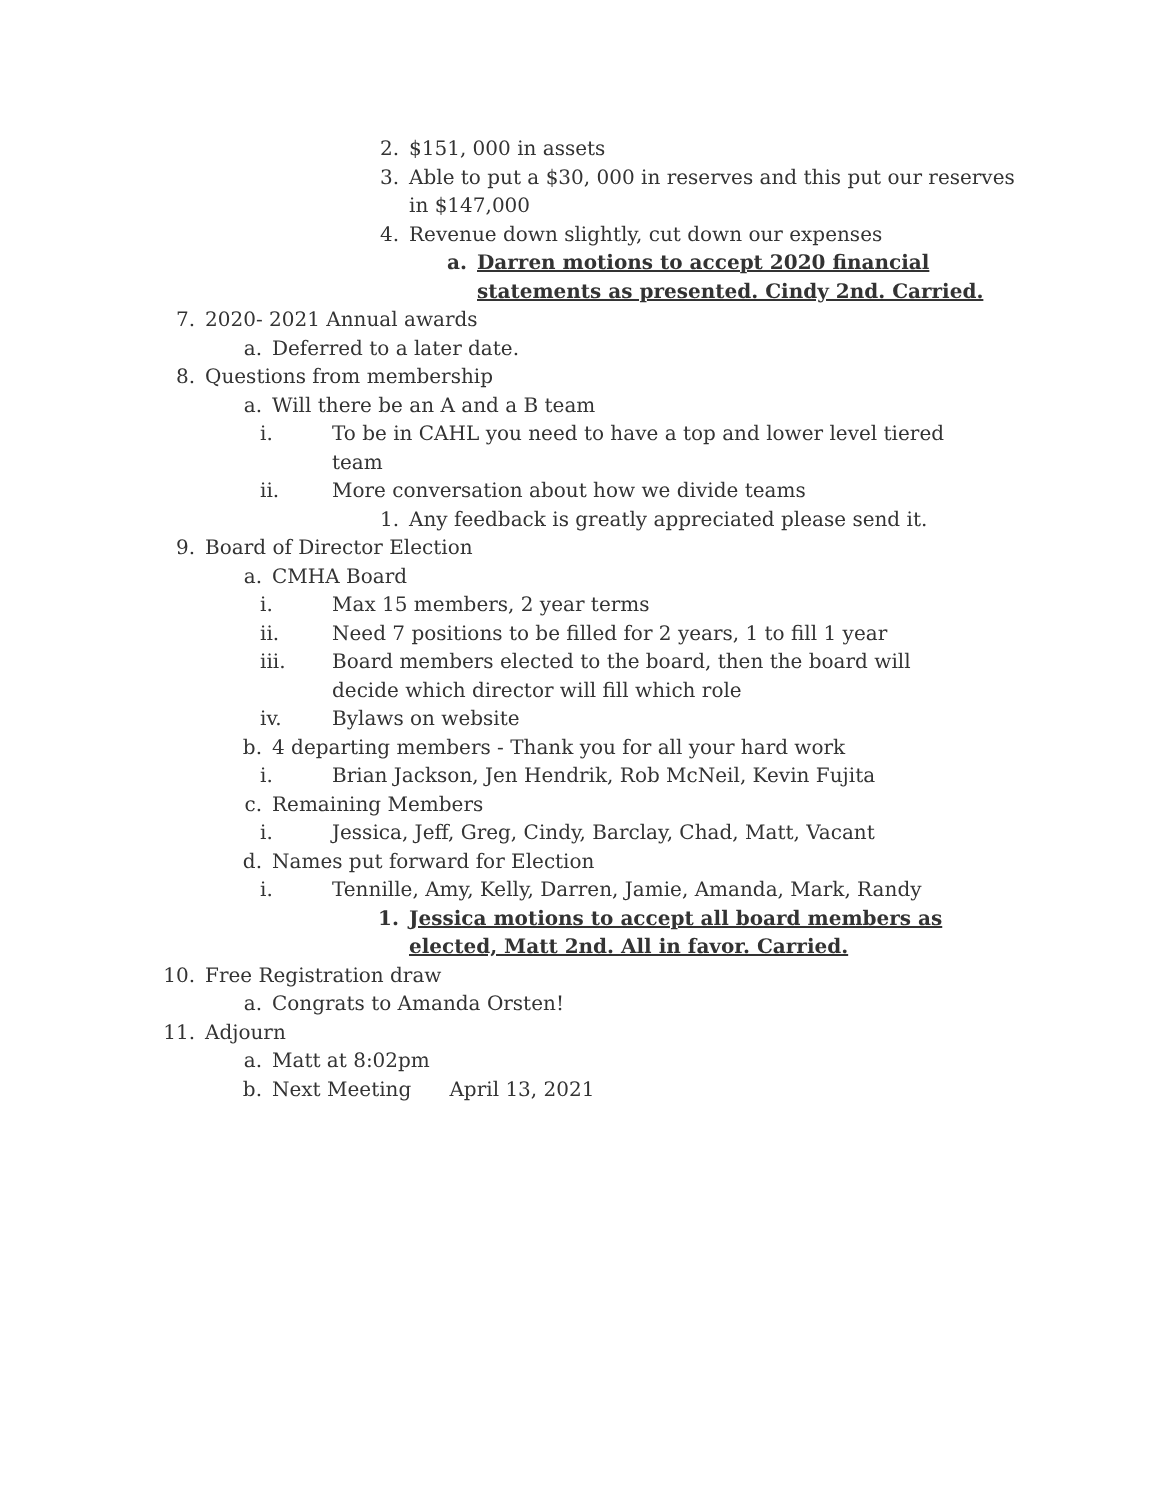2. $151, 000 in assets
3. Able to put a $30, 000 in reserves and this put our reserves in $147,000
4. Revenue down slightly, cut down our expenses
a. Darren motions to accept 2020 financial statements as presented. Cindy 2nd. Carried.
7. 2020- 2021 Annual awards
a. Deferred to a later date.
8. Questions from membership
a. Will there be an A and a B team
i. To be in CAHL you need to have a top and lower level tiered team
ii. More conversation about how we divide teams
1. Any feedback is greatly appreciated please send it.
9. Board of Director Election
a. CMHA Board
i. Max 15 members, 2 year terms
ii. Need 7 positions to be filled for 2 years, 1 to fill 1 year
iii. Board members elected to the board, then the board will decide which director will fill which role
iv. Bylaws on website
b. 4 departing members - Thank you for all your hard work
i. Brian Jackson, Jen Hendrik, Rob McNeil, Kevin Fujita
c. Remaining Members
i. Jessica, Jeff, Greg, Cindy, Barclay, Chad, Matt, Vacant
d. Names put forward for Election
i. Tennille, Amy, Kelly, Darren, Jamie, Amanda, Mark, Randy
1. Jessica motions to accept all board members as elected, Matt 2nd. All in favor. Carried.
10. Free Registration draw
a. Congrats to Amanda Orsten!
11. Adjourn
a. Matt at 8:02pm
b. Next Meeting April 13, 2021